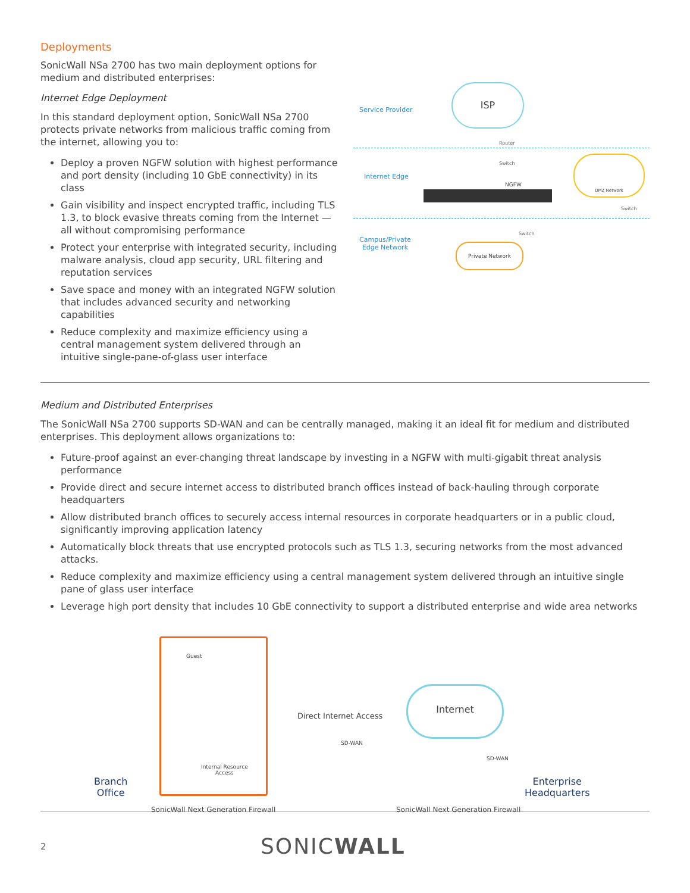Deployments
SonicWall NSa 2700 has two main deployment options for medium and distributed enterprises:
Internet Edge Deployment
In this standard deployment option, SonicWall NSa 2700 protects private networks from malicious traffic coming from the internet, allowing you to:
Deploy a proven NGFW solution with highest performance and port density (including 10 GbE connectivity) in its class
Gain visibility and inspect encrypted traffic, including TLS 1.3, to block evasive threats coming from the Internet — all without compromising performance
Protect your enterprise with integrated security, including malware analysis, cloud app security, URL filtering and reputation services
Save space and money with an integrated NGFW solution that includes advanced security and networking capabilities
Reduce complexity and maximize efficiency using a central management system delivered through an intuitive single-pane-of-glass user interface
Service Provider
ISP
Router
Switch
Internet Edge
NGFW
DMZ Network
Switch
Switch
Campus/Private
Edge Network
Private Network
Medium and Distributed Enterprises
The SonicWall NSa 2700 supports SD-WAN and can be centrally managed, making it an ideal fit for medium and distributed enterprises. This deployment allows organizations to:
Future-proof against an ever-changing threat landscape by investing in a NGFW with multi-gigabit threat analysis performance
Provide direct and secure internet access to distributed branch offices instead of back-hauling through corporate headquarters
Allow distributed branch offices to securely access internal resources in corporate headquarters or in a public cloud, significantly improving application latency
Automatically block threats that use encrypted protocols such as TLS 1.3, securing networks from the most advanced attacks.
Reduce complexity and maximize efficiency using a central management system delivered through an intuitive single pane of glass user interface
Leverage high port density that includes 10 GbE connectivity to support a distributed enterprise and wide area networks
Guest
Internal Resource
Access
Branch
Office
SonicWall Next Generation Firewall
Direct Internet Access
SD-WAN
Internet
SD-WAN
SonicWall Next Generation Firewall
Enterprise
Headquarters
2
SONICWALL